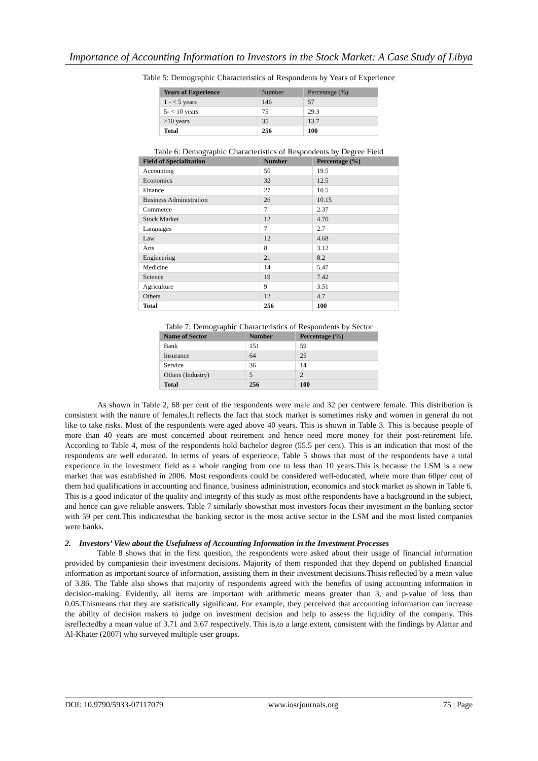Importance of Accounting Information to Investors in the Stock Market: A Case Study of Libya
Table 5: Demographic Characteristics of Respondents by Years of Experience
| Years of Experience | Number | Percentage (%) |
| --- | --- | --- |
| 1 - < 5 years | 146 | 57 |
| 5- < 10 years | 75 | 29.3 |
| >10 years | 35 | 13.7 |
| Total | 256 | 100 |
Table 6: Demographic Characteristics of Respondents by Degree Field
| Field of Specialization | Number | Percentage (%) |
| --- | --- | --- |
| Accounting | 50 | 19.5 |
| Economics | 32 | 12.5 |
| Finance | 27 | 10.5 |
| Business Administration | 26 | 10.15 |
| Commerce | 7 | 2.37 |
| Stock Market | 12 | 4.70 |
| Languages | 7 | 2.7 |
| Law | 12 | 4.68 |
| Arts | 8 | 3.12 |
| Engineering | 21 | 8.2 |
| Medicine | 14 | 5.47 |
| Science | 19 | 7.42 |
| Agriculture | 9 | 3.51 |
| Others | 12 | 4.7 |
| Total | 256 | 100 |
Table 7: Demographic Characteristics of Respondents by Sector
| Name of Sector | Number | Percentage (%) |
| --- | --- | --- |
| Bank | 151 | 59 |
| Insurance | 64 | 25 |
| Service | 36 | 14 |
| Others (Industry) | 5 | 2 |
| Total | 256 | 100 |
As shown in Table 2, 68 per cent of the respondents were male and 32 per centwere female. This distribution is consistent with the nature of females.It reflects the fact that stock market is sometimes risky and women in general do not like to take risks. Most of the respondents were aged above 40 years. This is shown in Table 3. This is because people of more than 40 years are most concerned about retirement and hence need more money for their post-retirement life. According to Table 4, most of the respondents hold bachelor degree (55.5 per cent). This is an indication that most of the respondents are well educated. In terms of years of experience, Table 5 shows that most of the respondents have a total experience in the investment field as a whole ranging from one to less than 10 years.This is because the LSM is a new market that was established in 2006. Most respondents could be considered well-educated, where more than 60per cent of them had qualifications in accounting and finance, business administration, economics and stock market as shown in Table 6. This is a good indicator of the quality and integrity of this study as most ofthe respondents have a background in the subject, and hence can give reliable answers. Table 7 similarly showsthat most investors focus their investment in the banking sector with 59 per cent.This indicatesthat the banking sector is the most active sector in the LSM and the most listed companies were banks.
2. Investors’ View about the Usefulness of Accounting Information in the Investment Processes
Table 8 shows that in the first question, the respondents were asked about their usage of financial information provided by companiesin their investment decisions. Majority of them responded that they depend on published financial information as important source of information, assisting them in their investment decisions.Thisis reflected by a mean value of 3.86. The Table also shows that majority of respondents agreed with the benefits of using accounting information in decision-making. Evidently, all items are important with arithmetic means greater than 3, and p-value of less than 0.05.Thismeans that they are statistically significant. For example, they perceived that accounting information can increase the ability of decision makers to judge on investment decision and help to assess the liquidity of the company. This isreflectedby a mean value of 3.71 and 3.67 respectively. This is,to a large extent, consistent with the findings by Alattar and Al-Khater (2007) who surveyed multiple user groups.
DOI: 10.9790/5933-07117079 www.iosrjournals.org 75 | Page